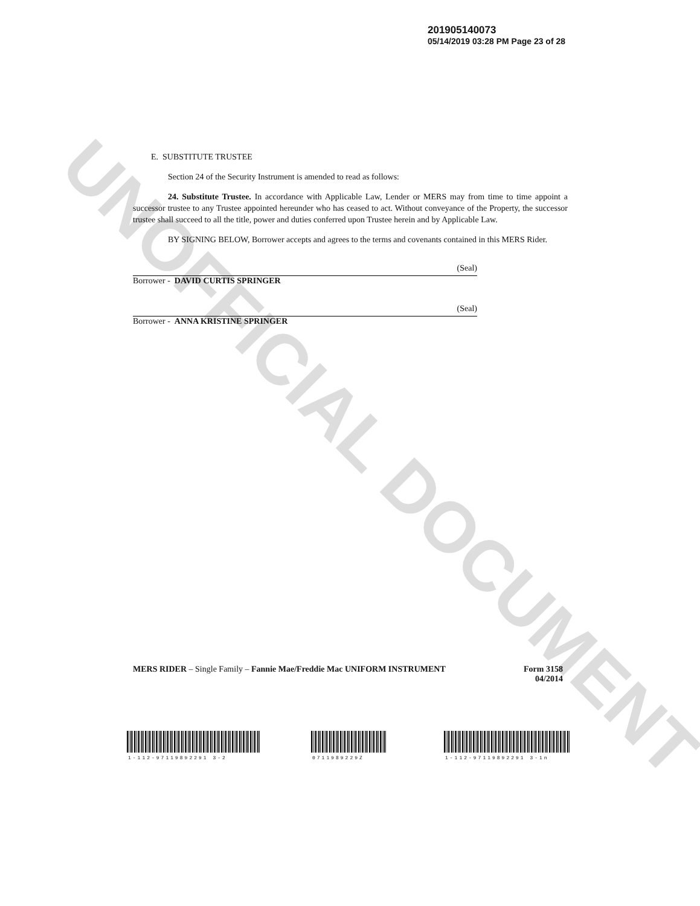UNOFFICIAL DOCUMENT
201905140073
05/14/2019 03:28 PM Page 23 of 28
E. SUBSTITUTE TRUSTEE
Section 24 of the Security Instrument is amended to read as follows:
24. Substitute Trustee. In accordance with Applicable Law, Lender or MERS may from time to time appoint a successor trustee to any Trustee appointed hereunder who has ceased to act. Without conveyance of the Property, the successor trustee shall succeed to all the title, power and duties conferred upon Trustee herein and by Applicable Law.
BY SIGNING BELOW, Borrower accepts and agrees to the terms and covenants contained in this MERS Rider.
(Seal)
Borrower - DAVID CURTIS SPRINGER
(Seal)
Borrower - ANNA KRISTINE SPRINGER
MERS RIDER – Single Family – Fannie Mae/Freddie Mac UNIFORM INSTRUMENT
Form 3158
04/2014
1-112-97119892291 3-2 0711989229Z 1-112-97119892291 3-1n